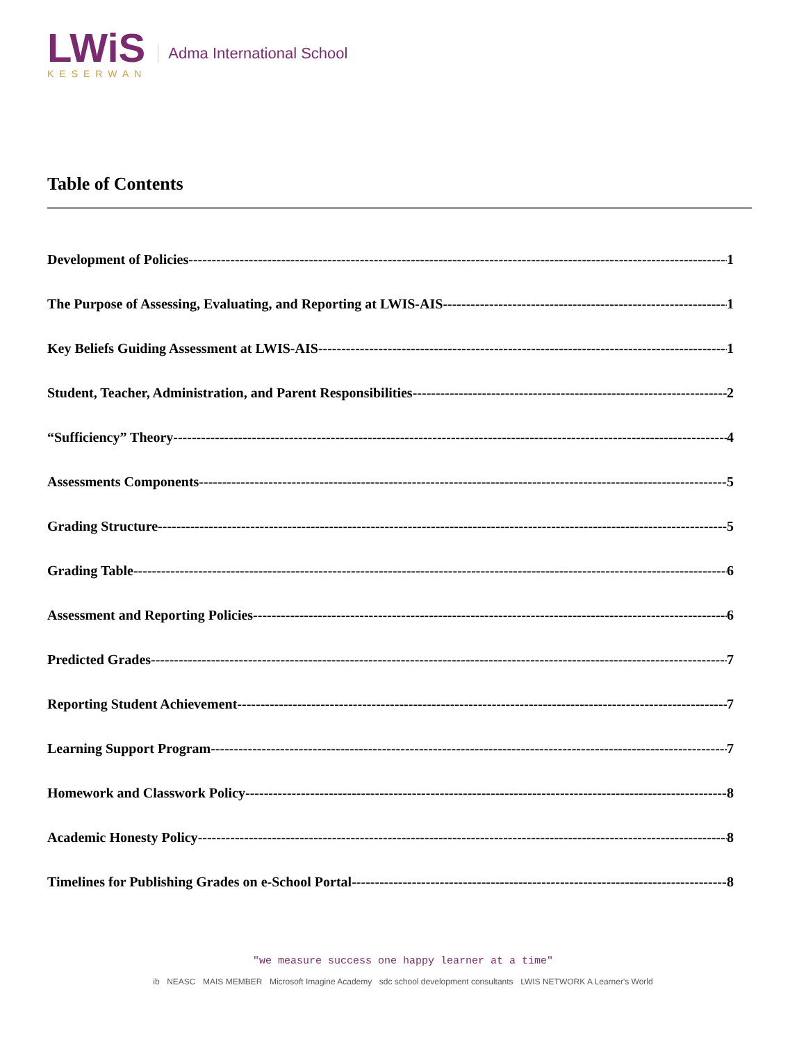LWiS
KESERWAN
Adma International School
Table of Contents
Development of Policies 1
The Purpose of Assessing, Evaluating, and Reporting at LWIS-AIS 1
Key Beliefs Guiding Assessment at LWIS-AIS 1
Student, Teacher, Administration, and Parent Responsibilities 2
“Sufficiency” Theory 4
Assessments Components 5
Grading Structure 5
Grading Table 6
Assessment and Reporting Policies 6
Predicted Grades 7
Reporting Student Achievement 7
Learning Support Program 7
Homework and Classwork Policy 8
Academic Honesty Policy 8
Timelines for Publishing Grades on e-School Portal 8
"we measure success one happy learner at a time"
ib NEASC MAIS MEMBER Microsoft Imagine Academy sdc school development consultants LWIS NETWORK A Learner's World